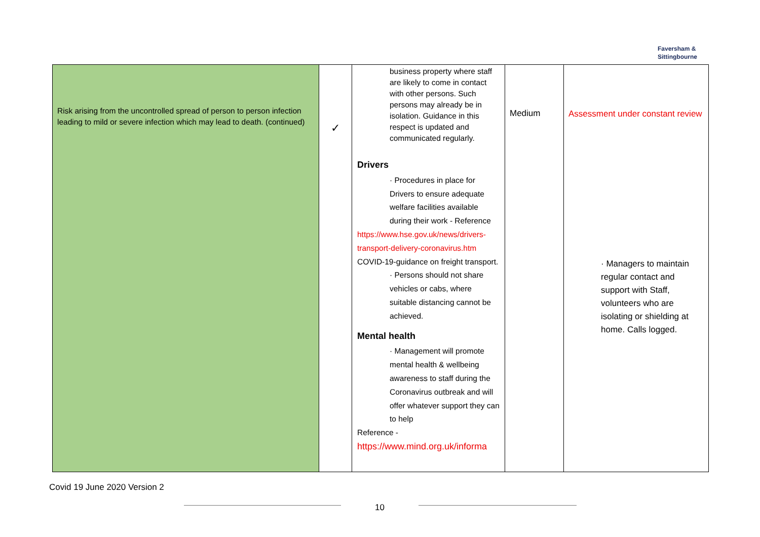Faversham &
Sittingbourne
| Risk arising from the uncontrolled spread of person to person infection leading to mild or severe infection which may lead to death. (continued) | ✓ | business property where staff are likely to come in contact with other persons. Such persons may already be in isolation. Guidance in this respect is updated and communicated regularly. Drivers · Procedures in place for Drivers to ensure adequate welfare facilities available during their work - Reference https://www.hse.gov.uk/news/drivers-transport-delivery-coronavirus.htm COVID-19-guidance on freight transport. · Persons should not share vehicles or cabs, where suitable distancing cannot be achieved. Mental health · Management will promote mental health & wellbeing awareness to staff during the Coronavirus outbreak and will offer whatever support they can to help Reference - https://www.mind.org.uk/informa | Medium | Assessment under constant review · Managers to maintain regular contact and support with Staff, volunteers who are isolating or shielding at home. Calls logged. |
Covid 19 June 2020 Version 2
10